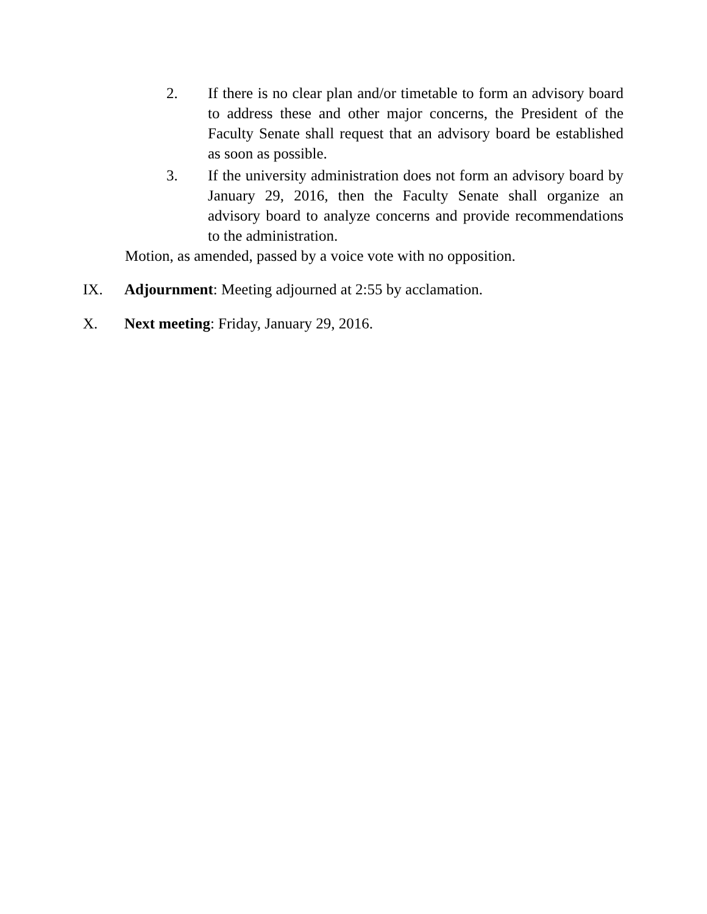2. If there is no clear plan and/or timetable to form an advisory board to address these and other major concerns, the President of the Faculty Senate shall request that an advisory board be established as soon as possible.
3. If the university administration does not form an advisory board by January 29, 2016, then the Faculty Senate shall organize an advisory board to analyze concerns and provide recommendations to the administration.
Motion, as amended, passed by a voice vote with no opposition.
IX. Adjournment: Meeting adjourned at 2:55 by acclamation.
X. Next meeting: Friday, January 29, 2016.